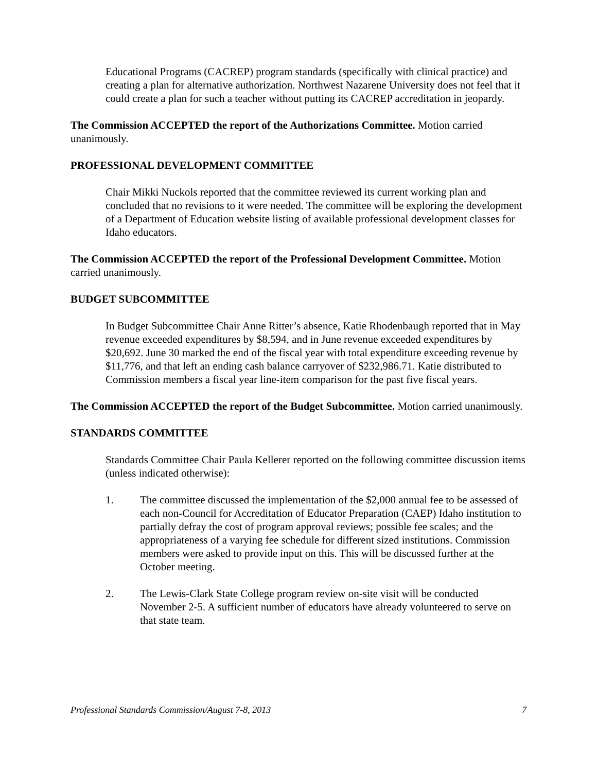Educational Programs (CACREP) program standards (specifically with clinical practice) and creating a plan for alternative authorization. Northwest Nazarene University does not feel that it could create a plan for such a teacher without putting its CACREP accreditation in jeopardy.
The Commission ACCEPTED the report of the Authorizations Committee. Motion carried unanimously.
PROFESSIONAL DEVELOPMENT COMMITTEE
Chair Mikki Nuckols reported that the committee reviewed its current working plan and concluded that no revisions to it were needed. The committee will be exploring the development of a Department of Education website listing of available professional development classes for Idaho educators.
The Commission ACCEPTED the report of the Professional Development Committee. Motion carried unanimously.
BUDGET SUBCOMMITTEE
In Budget Subcommittee Chair Anne Ritter’s absence, Katie Rhodenbaugh reported that in May revenue exceeded expenditures by $8,594, and in June revenue exceeded expenditures by $20,692. June 30 marked the end of the fiscal year with total expenditure exceeding revenue by $11,776, and that left an ending cash balance carryover of $232,986.71. Katie distributed to Commission members a fiscal year line-item comparison for the past five fiscal years.
The Commission ACCEPTED the report of the Budget Subcommittee. Motion carried unanimously.
STANDARDS COMMITTEE
Standards Committee Chair Paula Kellerer reported on the following committee discussion items (unless indicated otherwise):
1. The committee discussed the implementation of the $2,000 annual fee to be assessed of each non-Council for Accreditation of Educator Preparation (CAEP) Idaho institution to partially defray the cost of program approval reviews; possible fee scales; and the appropriateness of a varying fee schedule for different sized institutions. Commission members were asked to provide input on this. This will be discussed further at the October meeting.
2. The Lewis-Clark State College program review on-site visit will be conducted November 2-5. A sufficient number of educators have already volunteered to serve on that state team.
Professional Standards Commission/August 7-8, 2013 7